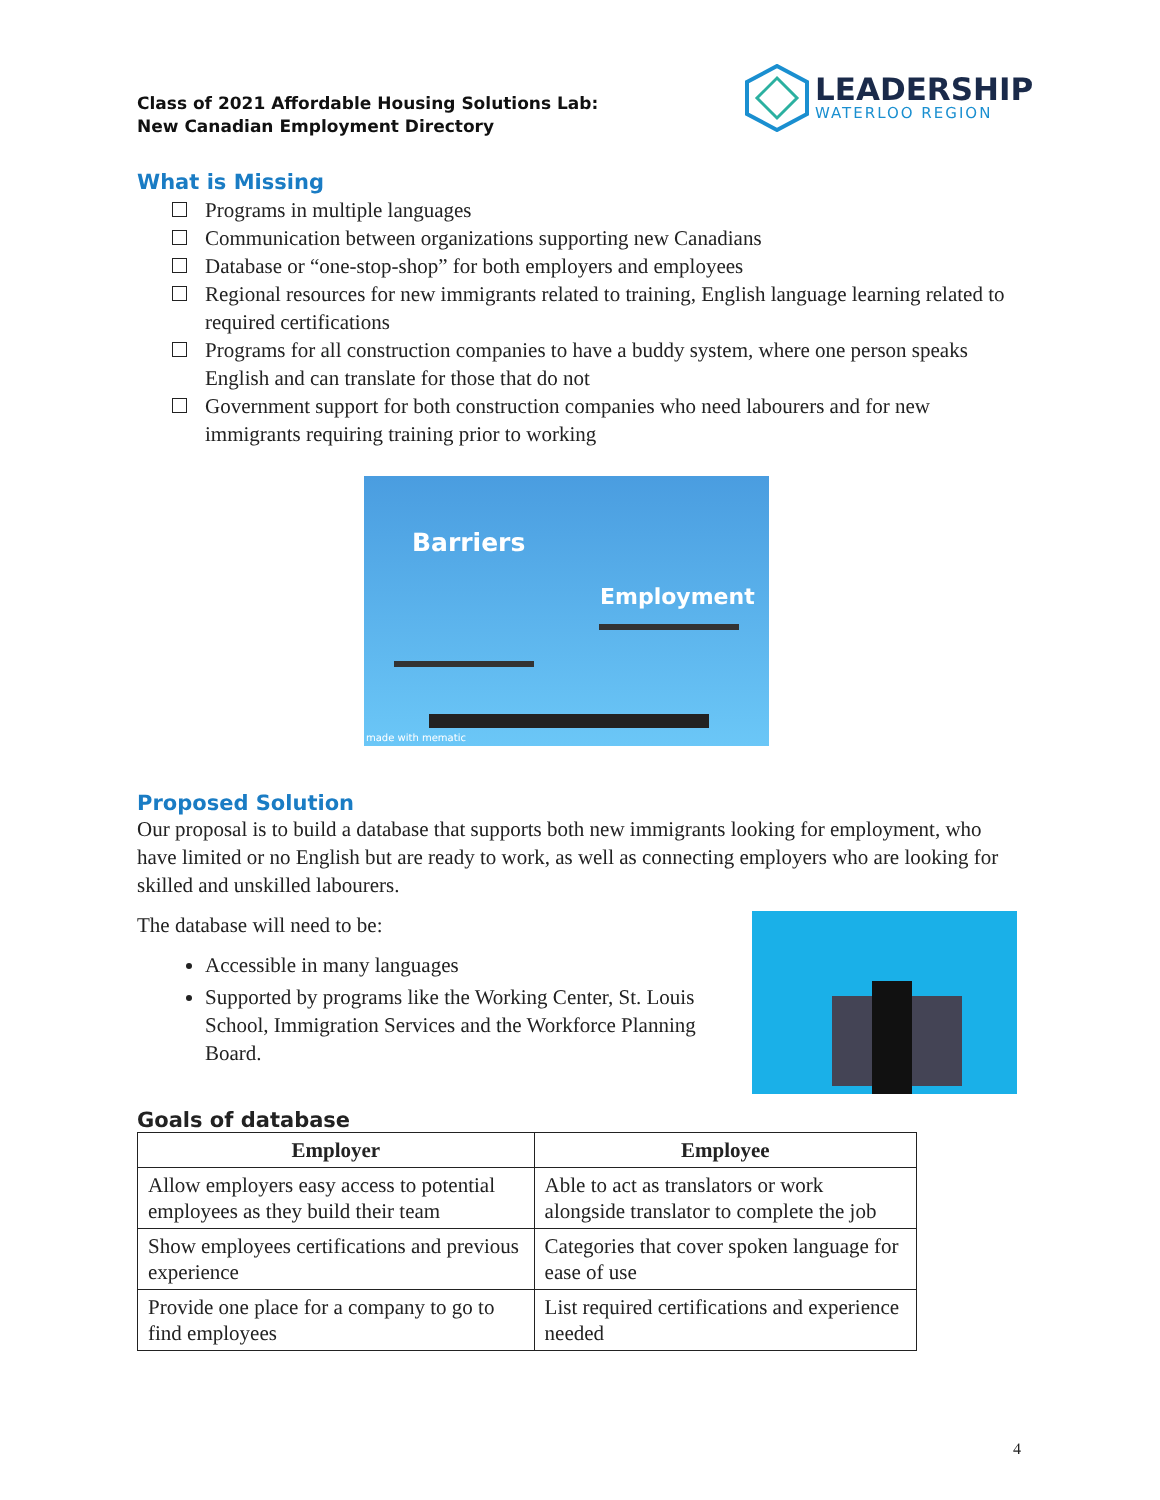Class of 2021 Affordable Housing Solutions Lab:
New Canadian Employment Directory
LEADERSHIP
WATERLOO REGION
What is Missing
Programs in multiple languages
Communication between organizations supporting new Canadians
Database or “one-stop-shop” for both employers and employees
Regional resources for new immigrants related to training, English language learning related to required certifications
Programs for all construction companies to have a buddy system, where one person speaks English and can translate for those that do not
Government support for both construction companies who need labourers and for new immigrants requiring training prior to working
Barriers
Employment
made with mematic
Proposed Solution
Our proposal is to build a database that supports both new immigrants looking for employment, who have limited or no English but are ready to work, as well as connecting employers who are looking for skilled and unskilled labourers.
The database will need to be:
Accessible in many languages
Supported by programs like the Working Center, St. Louis School, Immigration Services and the Workforce Planning Board.
Goals of database
| Employer | Employee |
| --- | --- |
| Allow employers easy access to potential employees as they build their team | Able to act as translators or work alongside translator to complete the job |
| Show employees certifications and previous experience | Categories that cover spoken language for ease of use |
| Provide one place for a company to go to find employees | List required certifications and experience needed |
4